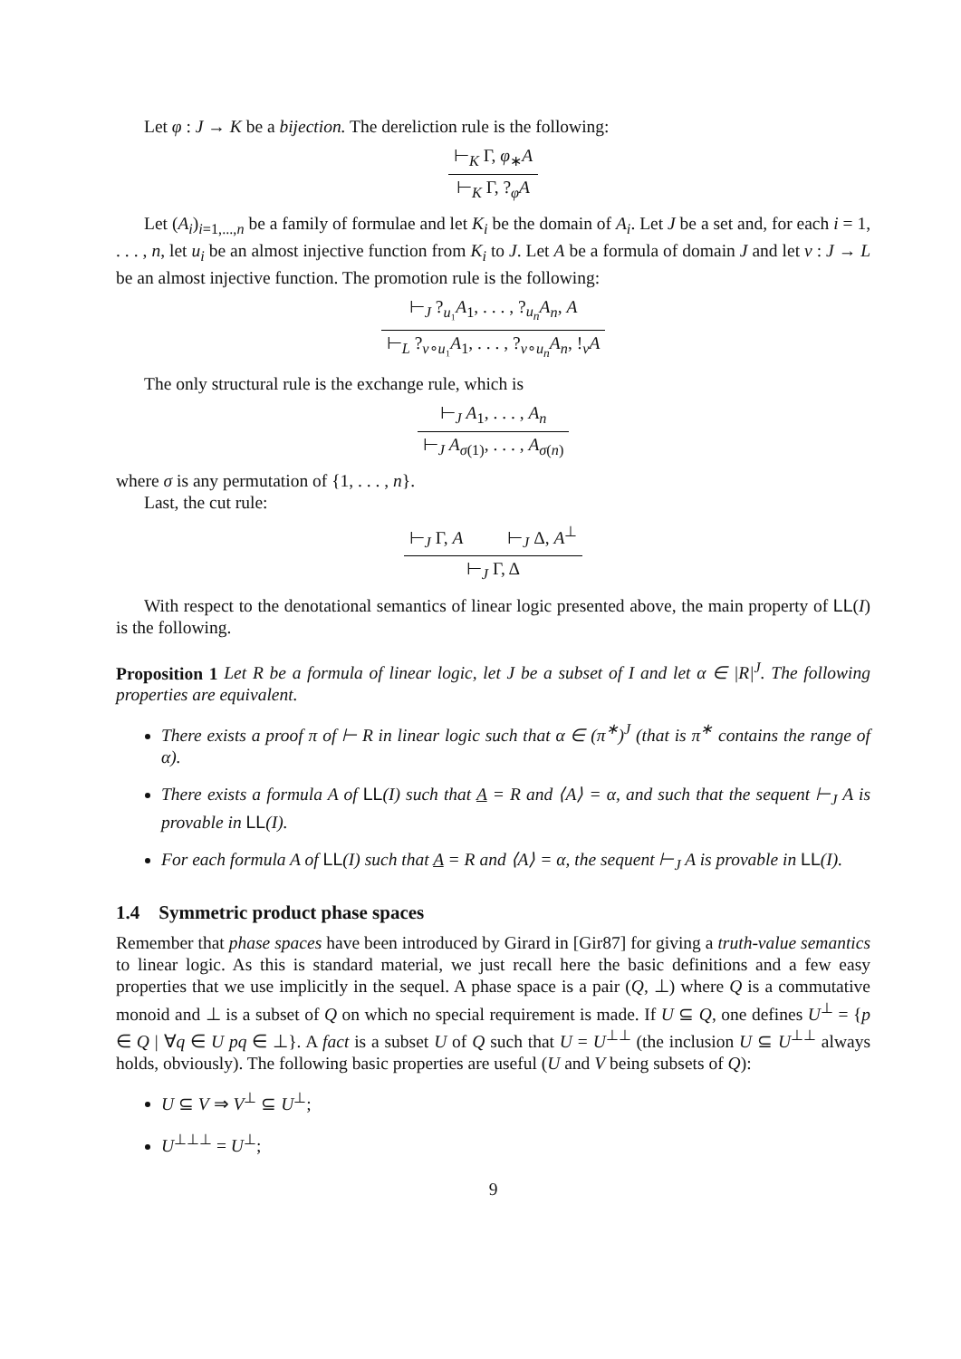Let φ : J → K be a bijection. The dereliction rule is the following:
⊢<sub>K</sub> Γ, φ<sub>∗</sub>A
⊢<sub>K</sub> Γ, ?<sub>φ</sub>A
Let (A<sub>i</sub>)<sub>i=1,...,n</sub> be a family of formulae and let K<sub>i</sub> be the domain of A<sub>i</sub>. Let J be a set and, for each i = 1, . . . , n, let u<sub>i</sub> be an almost injective function from K<sub>i</sub> to J. Let A be a formula of domain J and let v : J → L be an almost injective function. The promotion rule is the following:
⊢<sub>J</sub> ?<sub>u₁</sub>A<sub>1</sub>, . . . , ?<sub>u<sub>n</sub></sub>A<sub>n</sub>, A
⊢<sub>L</sub> ?<sub>v∘u₁</sub>A<sub>1</sub>, . . . , ?<sub>v∘u<sub>n</sub></sub>A<sub>n</sub>, !<sub>v</sub>A
The only structural rule is the exchange rule, which is
⊢<sub>J</sub> A<sub>1</sub>, . . . , A<sub>n</sub>
⊢<sub>J</sub> A<sub>σ(1)</sub>, . . . , A<sub>σ(n)</sub>
where σ is any permutation of {1, . . . , n}.
Last, the cut rule:
⊢<sub>J</sub> Γ, A ⊢<sub>J</sub> Δ, A<sup>⊥</sup>
⊢<sub>J</sub> Γ, Δ
With respect to the denotational semantics of linear logic presented above, the main property of LL(I) is the following.
Proposition 1 Let R be a formula of linear logic, let J be a subset of I and let α ∈ |R|<sup>J</sup>. The following properties are equivalent.
There exists a proof π of ⊢ R in linear logic such that α ∈ (π<sup>∗</sup>)<sup>J</sup> (that is π<sup>∗</sup> contains the range of α).
There exists a formula A of LL(I) such that A = R and ⟨A⟩ = α, and such that the sequent ⊢<sub>J</sub> A is provable in LL(I).
For each formula A of LL(I) such that A = R and ⟨A⟩ = α, the sequent ⊢<sub>J</sub> A is provable in LL(I).
1.4 Symmetric product phase spaces
Remember that phase spaces have been introduced by Girard in [Gir87] for giving a truth-value semantics to linear logic. As this is standard material, we just recall here the basic definitions and a few easy properties that we use implicitly in the sequel. A phase space is a pair (Q, ⊥) where Q is a commutative monoid and ⊥ is a subset of Q on which no special requirement is made. If U ⊆ Q, one defines U<sup>⊥</sup> = {p ∈ Q | ∀q ∈ U pq ∈ ⊥}. A fact is a subset U of Q such that U = U<sup>⊥⊥</sup> (the inclusion U ⊆ U<sup>⊥⊥</sup> always holds, obviously). The following basic properties are useful (U and V being subsets of Q):
U ⊆ V ⇒ V<sup>⊥</sup> ⊆ U<sup>⊥</sup>;
U<sup>⊥⊥⊥</sup> = U<sup>⊥</sup>;
9